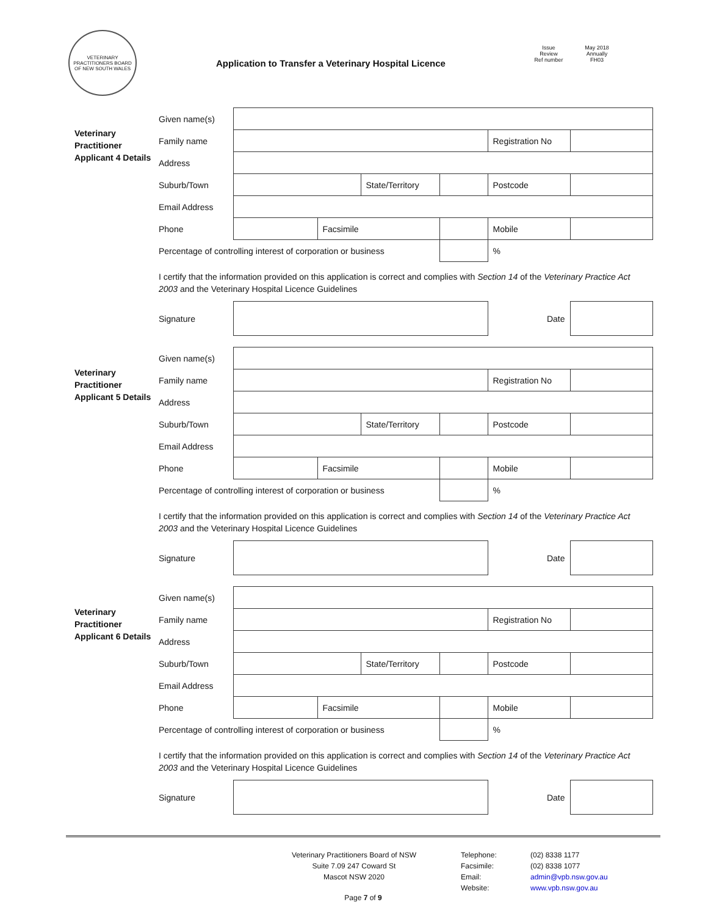VETERINARY PRACTITIONERS BOARD OF NEW SOUTH WALES
Application to Transfer a Veterinary Hospital Licence
Issue May 2018 Review Annually Ref number FH03
Veterinary Practitioner Applicant 4 Details
| Given name(s) | | | | | | |
| Family name | | | | | Registration No | |
| Address | | | | | | |
| Suburb/Town | | | State/Territory | | Postcode | |
| Email Address | | | | | | |
| Phone | | Facsimile | | | Mobile | |
| Percentage of controlling interest of corporation or business | | | | | % | |
| I certify that the information provided on this application is correct and complies with Section 14 of the Veterinary Practice Act 2003 and the Veterinary Hospital Licence Guidelines | | | | | | |
| Signature | | | | | Date | |
Veterinary Practitioner Applicant 5 Details
| Given name(s) | | | | | | |
| Family name | | | | | Registration No | |
| Address | | | | | | |
| Suburb/Town | | | State/Territory | | Postcode | |
| Email Address | | | | | | |
| Phone | | Facsimile | | | Mobile | |
| Percentage of controlling interest of corporation or business | | | | | % | |
| I certify that the information provided on this application is correct and complies with Section 14 of the Veterinary Practice Act 2003 and the Veterinary Hospital Licence Guidelines | | | | | | |
| Signature | | | | | Date | |
Veterinary Practitioner Applicant 6 Details
| Given name(s) | | | | | | |
| Family name | | | | | Registration No | |
| Address | | | | | | |
| Suburb/Town | | | State/Territory | | Postcode | |
| Email Address | | | | | | |
| Phone | | Facsimile | | | Mobile | |
| Percentage of controlling interest of corporation or business | | | | | % | |
| I certify that the information provided on this application is correct and complies with Section 14 of the Veterinary Practice Act 2003 and the Veterinary Hospital Licence Guidelines | | | | | | |
| Signature | | | | | Date | |
Veterinary Practitioners Board of NSW
Suite 7.09 247 Coward St
Mascot NSW 2020
Telephone:
Facsimile:
Email:
Website:
(02) 8338 1177
(02) 8338 1077
admin@vpb.nsw.gov.au
www.vpb.nsw.gov.au
Page 7 of 9